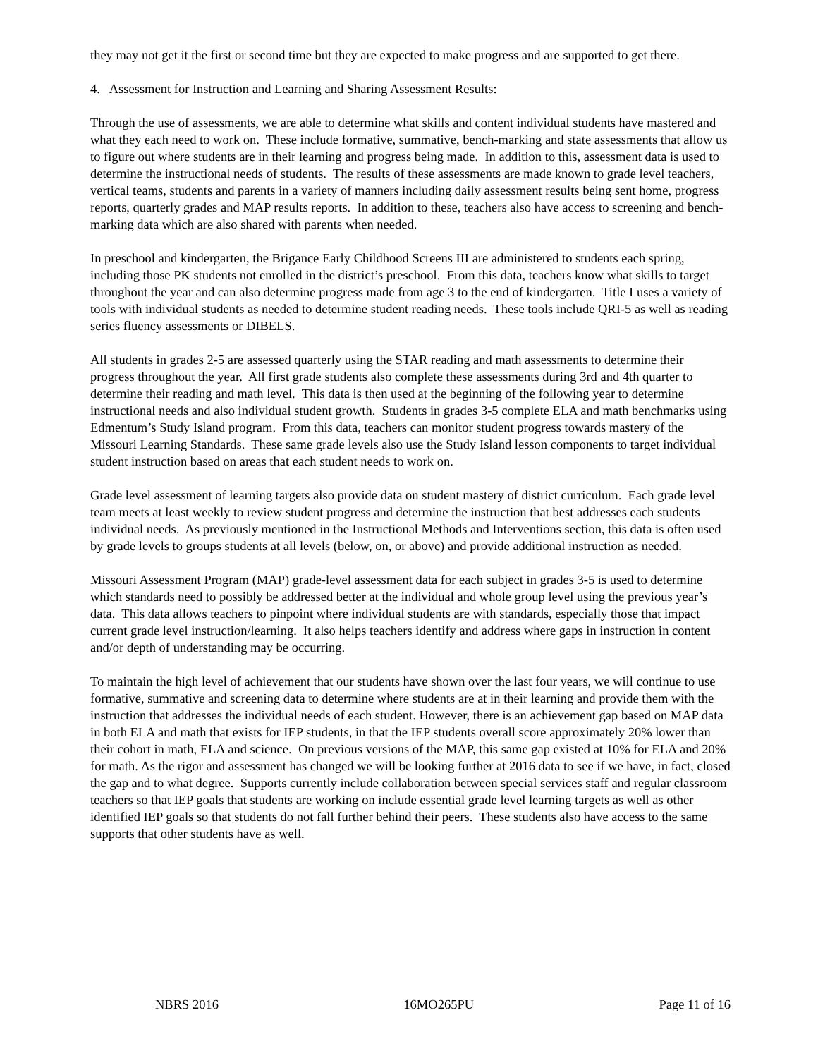they may not get it the first or second time but they are expected to make progress and are supported to get there.
4. Assessment for Instruction and Learning and Sharing Assessment Results:
Through the use of assessments, we are able to determine what skills and content individual students have mastered and what they each need to work on. These include formative, summative, bench-marking and state assessments that allow us to figure out where students are in their learning and progress being made. In addition to this, assessment data is used to determine the instructional needs of students. The results of these assessments are made known to grade level teachers, vertical teams, students and parents in a variety of manners including daily assessment results being sent home, progress reports, quarterly grades and MAP results reports. In addition to these, teachers also have access to screening and bench-marking data which are also shared with parents when needed.
In preschool and kindergarten, the Brigance Early Childhood Screens III are administered to students each spring, including those PK students not enrolled in the district’s preschool. From this data, teachers know what skills to target throughout the year and can also determine progress made from age 3 to the end of kindergarten. Title I uses a variety of tools with individual students as needed to determine student reading needs. These tools include QRI-5 as well as reading series fluency assessments or DIBELS.
All students in grades 2-5 are assessed quarterly using the STAR reading and math assessments to determine their progress throughout the year. All first grade students also complete these assessments during 3rd and 4th quarter to determine their reading and math level. This data is then used at the beginning of the following year to determine instructional needs and also individual student growth. Students in grades 3-5 complete ELA and math benchmarks using Edmentum’s Study Island program. From this data, teachers can monitor student progress towards mastery of the Missouri Learning Standards. These same grade levels also use the Study Island lesson components to target individual student instruction based on areas that each student needs to work on.
Grade level assessment of learning targets also provide data on student mastery of district curriculum. Each grade level team meets at least weekly to review student progress and determine the instruction that best addresses each students individual needs. As previously mentioned in the Instructional Methods and Interventions section, this data is often used by grade levels to groups students at all levels (below, on, or above) and provide additional instruction as needed.
Missouri Assessment Program (MAP) grade-level assessment data for each subject in grades 3-5 is used to determine which standards need to possibly be addressed better at the individual and whole group level using the previous year’s data. This data allows teachers to pinpoint where individual students are with standards, especially those that impact current grade level instruction/learning. It also helps teachers identify and address where gaps in instruction in content and/or depth of understanding may be occurring.
To maintain the high level of achievement that our students have shown over the last four years, we will continue to use formative, summative and screening data to determine where students are at in their learning and provide them with the instruction that addresses the individual needs of each student. However, there is an achievement gap based on MAP data in both ELA and math that exists for IEP students, in that the IEP students overall score approximately 20% lower than their cohort in math, ELA and science. On previous versions of the MAP, this same gap existed at 10% for ELA and 20% for math. As the rigor and assessment has changed we will be looking further at 2016 data to see if we have, in fact, closed the gap and to what degree. Supports currently include collaboration between special services staff and regular classroom teachers so that IEP goals that students are working on include essential grade level learning targets as well as other identified IEP goals so that students do not fall further behind their peers. These students also have access to the same supports that other students have as well.
NBRS 2016 16MO265PU Page 11 of 16